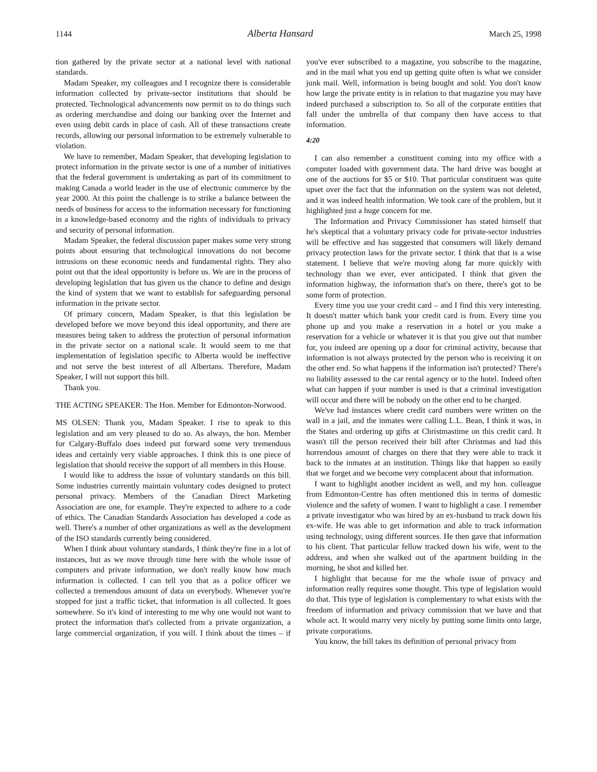1144 Alberta Hansard March 25, 1998
tion gathered by the private sector at a national level with national standards.
Madam Speaker, my colleagues and I recognize there is considerable information collected by private-sector institutions that should be protected. Technological advancements now permit us to do things such as ordering merchandise and doing our banking over the Internet and even using debit cards in place of cash. All of these transactions create records, allowing our personal information to be extremely vulnerable to violation.
We have to remember, Madam Speaker, that developing legislation to protect information in the private sector is one of a number of initiatives that the federal government is undertaking as part of its commitment to making Canada a world leader in the use of electronic commerce by the year 2000. At this point the challenge is to strike a balance between the needs of business for access to the information necessary for functioning in a knowledge-based economy and the rights of individuals to privacy and security of personal information.
Madam Speaker, the federal discussion paper makes some very strong points about ensuring that technological innovations do not become intrusions on these economic needs and fundamental rights. They also point out that the ideal opportunity is before us. We are in the process of developing legislation that has given us the chance to define and design the kind of system that we want to establish for safeguarding personal information in the private sector.
Of primary concern, Madam Speaker, is that this legislation be developed before we move beyond this ideal opportunity, and there are measures being taken to address the protection of personal information in the private sector on a national scale. It would seem to me that implementation of legislation specific to Alberta would be ineffective and not serve the best interest of all Albertans. Therefore, Madam Speaker, I will not support this bill.
Thank you.
THE ACTING SPEAKER: The Hon. Member for Edmonton-Norwood.
MS OLSEN: Thank you, Madam Speaker. I rise to speak to this legislation and am very pleased to do so. As always, the hon. Member for Calgary-Buffalo does indeed put forward some very tremendous ideas and certainly very viable approaches. I think this is one piece of legislation that should receive the support of all members in this House.
I would like to address the issue of voluntary standards on this bill. Some industries currently maintain voluntary codes designed to protect personal privacy. Members of the Canadian Direct Marketing Association are one, for example. They're expected to adhere to a code of ethics. The Canadian Standards Association has developed a code as well. There's a number of other organizations as well as the development of the ISO standards currently being considered.
When I think about voluntary standards, I think they're fine in a lot of instances, but as we move through time here with the whole issue of computers and private information, we don't really know how much information is collected. I can tell you that as a police officer we collected a tremendous amount of data on everybody. Whenever you're stopped for just a traffic ticket, that information is all collected. It goes somewhere. So it's kind of interesting to me why one would not want to protect the information that's collected from a private organization, a large commercial organization, if you will. I think about the times – if you've ever subscribed to a magazine, you subscribe to the magazine, and in the mail what you end up getting quite often is what we consider junk mail. Well, information is being bought and sold. You don't know how large the private entity is in relation to that magazine you may have indeed purchased a subscription to. So all of the corporate entities that fall under the umbrella of that company then have access to that information.
4:20
I can also remember a constituent coming into my office with a computer loaded with government data. The hard drive was bought at one of the auctions for $5 or $10. That particular constituent was quite upset over the fact that the information on the system was not deleted, and it was indeed health information. We took care of the problem, but it highlighted just a huge concern for me.
The Information and Privacy Commissioner has stated himself that he's skeptical that a voluntary privacy code for private-sector industries will be effective and has suggested that consumers will likely demand privacy protection laws for the private sector. I think that that is a wise statement. I believe that we're moving along far more quickly with technology than we ever, ever anticipated. I think that given the information highway, the information that's on there, there's got to be some form of protection.
Every time you use your credit card – and I find this very interesting. It doesn't matter which bank your credit card is from. Every time you phone up and you make a reservation in a hotel or you make a reservation for a vehicle or whatever it is that you give out that number for, you indeed are opening up a door for criminal activity, because that information is not always protected by the person who is receiving it on the other end. So what happens if the information isn't protected? There's no liability assessed to the car rental agency or to the hotel. Indeed often what can happen if your number is used is that a criminal investigation will occur and there will be nobody on the other end to be charged.
We've had instances where credit card numbers were written on the wall in a jail, and the inmates were calling L.L. Bean, I think it was, in the States and ordering up gifts at Christmastime on this credit card. It wasn't till the person received their bill after Christmas and had this horrendous amount of charges on there that they were able to track it back to the inmates at an institution. Things like that happen so easily that we forget and we become very complacent about that information.
I want to highlight another incident as well, and my hon. colleague from Edmonton-Centre has often mentioned this in terms of domestic violence and the safety of women. I want to highlight a case. I remember a private investigator who was hired by an ex-husband to track down his ex-wife. He was able to get information and able to track information using technology, using different sources. He then gave that information to his client. That particular fellow tracked down his wife, went to the address, and when she walked out of the apartment building in the morning, he shot and killed her.
I highlight that because for me the whole issue of privacy and information really requires some thought. This type of legislation would do that. This type of legislation is complementary to what exists with the freedom of information and privacy commission that we have and that whole act. It would marry very nicely by putting some limits onto large, private corporations.
You know, the bill takes its definition of personal privacy from